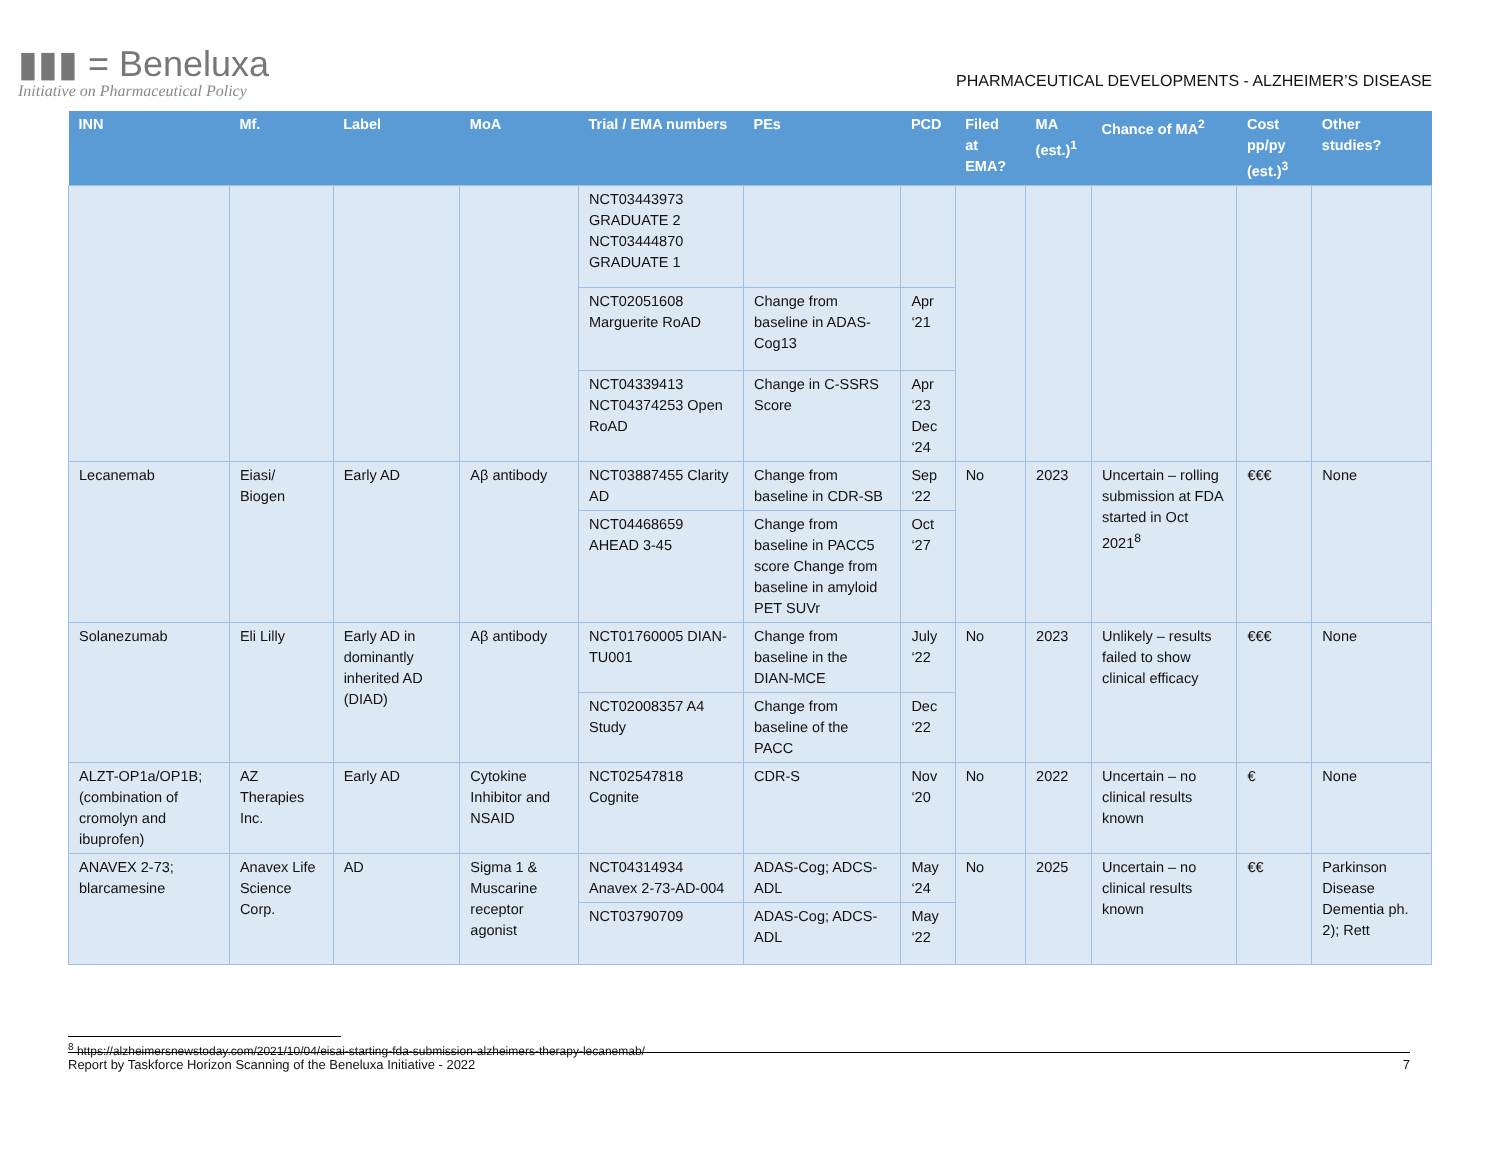▮▮▮ = Beneluxa
Initiative on Pharmaceutical Policy
PHARMACEUTICAL DEVELOPMENTS - ALZHEIMER’S DISEASE
| INN | Mf. | Label | MoA | Trial / EMA numbers | PEs | PCD | Filed at EMA? | MA (est.)<sup>1</sup> | Chance of MA<sup>2</sup> | Cost pp/py (est.)<sup>3</sup> | Other studies? |
| --- | --- | --- | --- | --- | --- | --- | --- | --- | --- | --- | --- |
| | | | | NCT03443973 GRADUATE 2 NCT03444870 GRADUATE 1 | | | | | | | |
| | | | | NCT02051608 Marguerite RoAD | Change from baseline in ADAS-Cog13 | Apr ‘21 | | | | | |
| | | | | NCT04339413 NCT04374253 Open RoAD | Change in C-SSRS Score | Apr ‘23 Dec ‘24 | | | | | |
| Lecanemab | Eiasi/ Biogen | Early AD | Aβ antibody | NCT03887455 Clarity AD | Change from baseline in CDR-SB | Sep ‘22 | No | 2023 | Uncertain – rolling submission at FDA started in Oct 2021<sup>8</sup> | €€€ | None |
| | | | | NCT04468659 AHEAD 3-45 | Change from baseline in PACC5 score Change from baseline in amyloid PET SUVr | Oct ‘27 | | | | | |
| Solanezumab | Eli Lilly | Early AD in dominantly inherited AD (DIAD) | Aβ antibody | NCT01760005 DIAN-TU001 | Change from baseline in the DIAN-MCE | July ‘22 | No | 2023 | Unlikely – results failed to show clinical efficacy | €€€ | None |
| | | | | NCT02008357 A4 Study | Change from baseline of the PACC | Dec ‘22 | | | | | |
| ALZT-OP1a/OP1B; (combination of cromolyn and ibuprofen) | AZ Therapies Inc. | Early AD | Cytokine Inhibitor and NSAID | NCT02547818 Cognite | CDR-S | Nov ‘20 | No | 2022 | Uncertain – no clinical results known | € | None |
| ANAVEX 2-73; blarcamesine | Anavex Life Science Corp. | AD | Sigma 1 & Muscarine receptor agonist | NCT04314934 Anavex 2-73-AD-004 | ADAS-Cog; ADCS-ADL | May ‘24 | No | 2025 | Uncertain – no clinical results known | €€ | Parkinson Disease Dementia ph. 2); Rett |
| | | | | NCT03790709 | ADAS-Cog; ADCS-ADL | May ‘22 | | | | | |
<sup>8</sup> https://alzheimersnewstoday.com/2021/10/04/eisai-starting-fda-submission-alzheimers-therapy-lecanemab/
Report by Taskforce Horizon Scanning of the Beneluxa Initiative - 2022 7